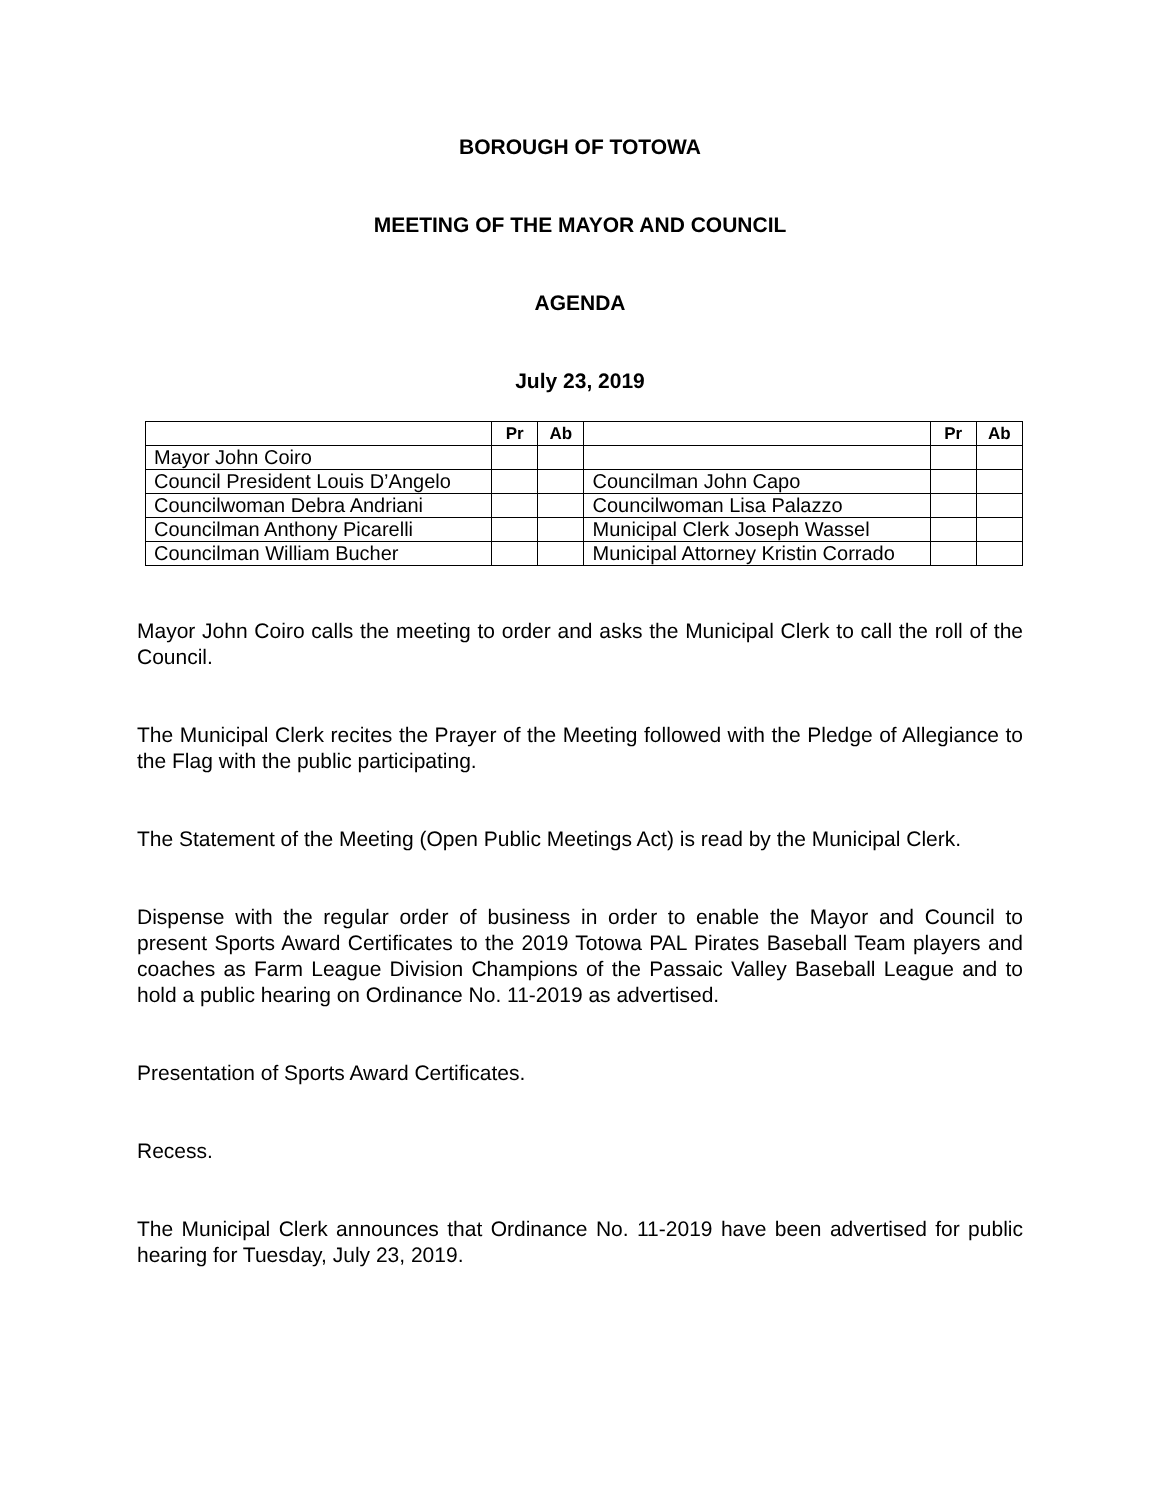BOROUGH OF TOTOWA
MEETING OF THE MAYOR AND COUNCIL
AGENDA
July 23, 2019
| | Pr | Ab | | Pr | Ab |
| --- | --- | --- | --- | --- | --- |
| Mayor John Coiro | | | | | |
| Council President Louis D’Angelo | | | Councilman John Capo | | |
| Councilwoman Debra Andriani | | | Councilwoman Lisa Palazzo | | |
| Councilman Anthony Picarelli | | | Municipal Clerk Joseph Wassel | | |
| Councilman William Bucher | | | Municipal Attorney Kristin Corrado | | |
Mayor John Coiro calls the meeting to order and asks the Municipal Clerk to call the roll of the Council.
The Municipal Clerk recites the Prayer of the Meeting followed with the Pledge of Allegiance to the Flag with the public participating.
The Statement of the Meeting (Open Public Meetings Act) is read by the Municipal Clerk.
Dispense with the regular order of business in order to enable the Mayor and Council to present Sports Award Certificates to the 2019 Totowa PAL Pirates Baseball Team players and coaches as Farm League Division Champions of the Passaic Valley Baseball League and to hold a public hearing on Ordinance No. 11-2019 as advertised.
Presentation of Sports Award Certificates.
Recess.
The Municipal Clerk announces that Ordinance No. 11-2019 have been advertised for public hearing for Tuesday, July 23, 2019.